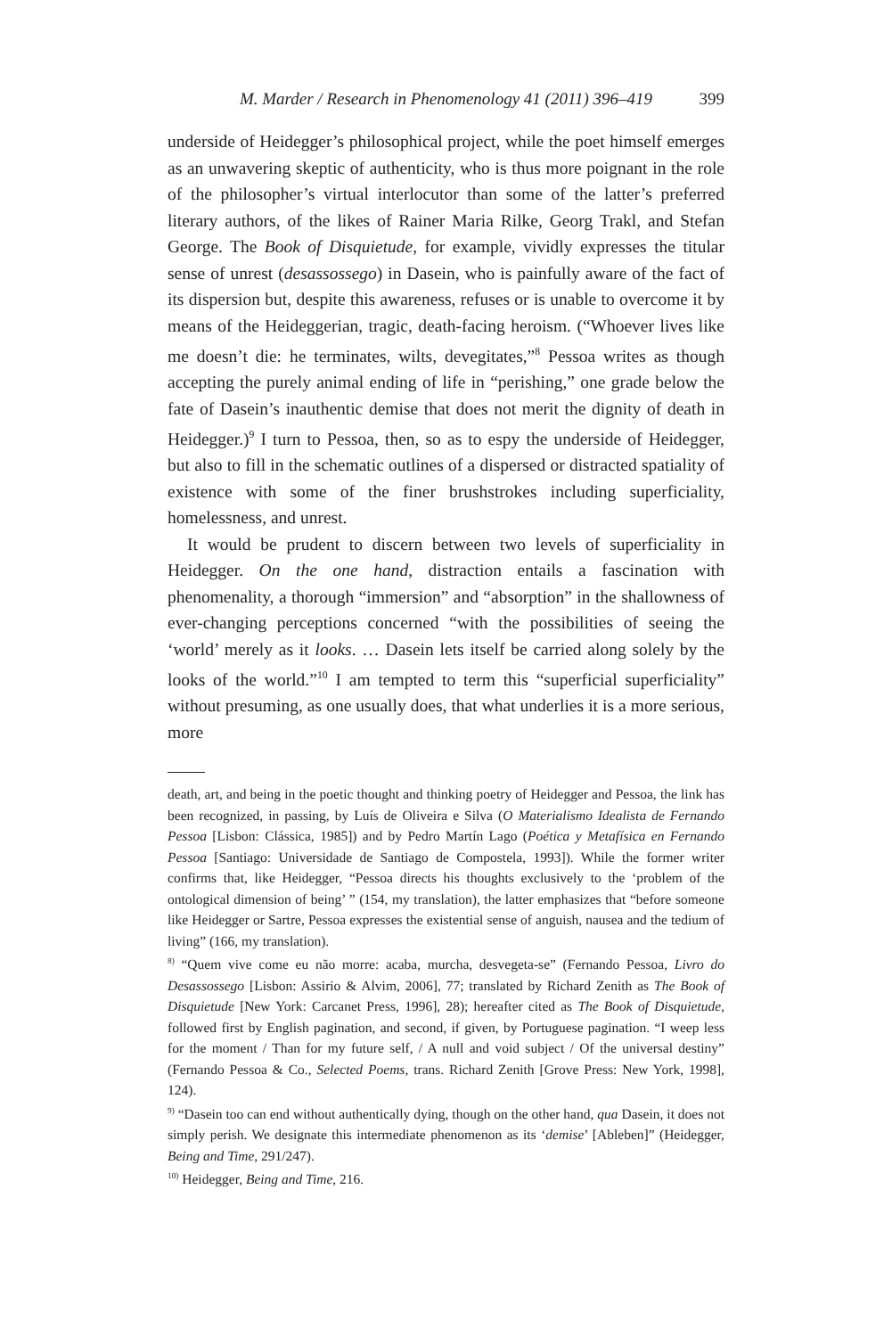M. Marder / Research in Phenomenology 41 (2011) 396–419 399
underside of Heidegger’s philosophical project, while the poet himself emerges as an unwavering skeptic of authenticity, who is thus more poignant in the role of the philosopher’s virtual interlocutor than some of the latter’s preferred literary authors, of the likes of Rainer Maria Rilke, Georg Trakl, and Stefan George. The Book of Disquietude, for example, vividly expresses the titular sense of unrest (desassossego) in Dasein, who is painfully aware of the fact of its dispersion but, despite this awareness, refuses or is unable to overcome it by means of the Heideggerian, tragic, death-facing heroism. (“Whoever lives like me doesn’t die: he terminates, wilts, devegitates,”<sup>8</sup> Pessoa writes as though accepting the purely animal ending of life in “perishing,” one grade below the fate of Dasein’s inauthentic demise that does not merit the dignity of death in Heidegger.)<sup>9</sup> I turn to Pessoa, then, so as to espy the underside of Heidegger, but also to fill in the schematic outlines of a dispersed or distracted spatiality of existence with some of the finer brushstrokes including superficiality, homelessness, and unrest.
It would be prudent to discern between two levels of superficiality in Heidegger. On the one hand, distraction entails a fascination with phenomenality, a thorough “immersion” and “absorption” in the shallowness of ever-changing perceptions concerned “with the possibilities of seeing the ‘world’ merely as it looks. … Dasein lets itself be carried along solely by the looks of the world.”<sup>10</sup> I am tempted to term this “superficial superficiality” without presuming, as one usually does, that what underlies it is a more serious, more
death, art, and being in the poetic thought and thinking poetry of Heidegger and Pessoa, the link has been recognized, in passing, by Luís de Oliveira e Silva (O Materialismo Idealista de Fernando Pessoa [Lisbon: Clássica, 1985]) and by Pedro Martín Lago (Poética y Metafísica en Fernando Pessoa [Santiago: Universidade de Santiago de Compostela, 1993]). While the former writer confirms that, like Heidegger, “Pessoa directs his thoughts exclusively to the ‘problem of the ontological dimension of being’ ” (154, my translation), the latter emphasizes that “before someone like Heidegger or Sartre, Pessoa expresses the existential sense of anguish, nausea and the tedium of living” (166, my translation).
<sup>8)</sup> “Quem vive come eu não morre: acaba, murcha, desvegeta-se” (Fernando Pessoa, Livro do Desassossego [Lisbon: Assirio & Alvim, 2006], 77; translated by Richard Zenith as The Book of Disquietude [New York: Carcanet Press, 1996], 28); hereafter cited as The Book of Disquietude, followed first by English pagination, and second, if given, by Portuguese pagination. “I weep less for the moment / Than for my future self, / A null and void subject / Of the universal destiny” (Fernando Pessoa & Co., Selected Poems, trans. Richard Zenith [Grove Press: New York, 1998], 124).
<sup>9)</sup> “Dasein too can end without authentically dying, though on the other hand, qua Dasein, it does not simply perish. We designate this intermediate phenomenon as its ‘demise’ [Ableben]” (Heidegger, Being and Time, 291/247).
<sup>10)</sup> Heidegger, Being and Time, 216.